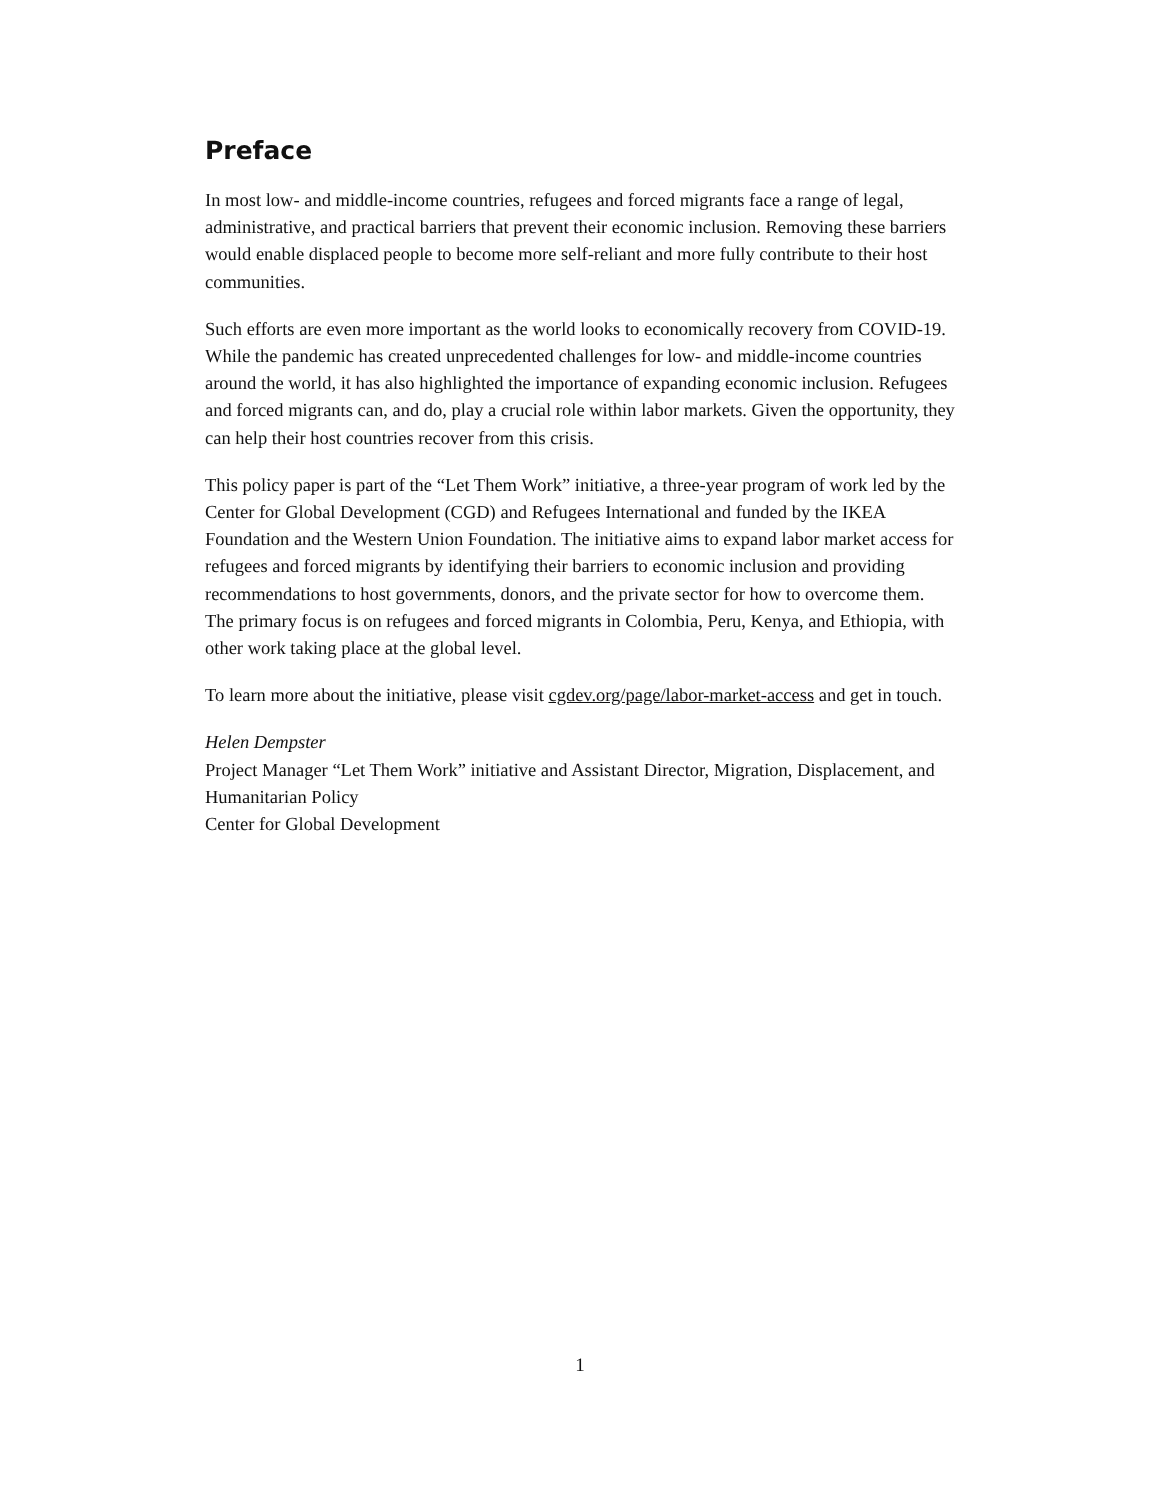Preface
In most low- and middle-income countries, refugees and forced migrants face a range of legal, administrative, and practical barriers that prevent their economic inclusion. Removing these barriers would enable displaced people to become more self-reliant and more fully contribute to their host communities.
Such efforts are even more important as the world looks to economically recovery from COVID-19. While the pandemic has created unprecedented challenges for low- and middle-income countries around the world, it has also highlighted the importance of expanding economic inclusion. Refugees and forced migrants can, and do, play a crucial role within labor markets. Given the opportunity, they can help their host countries recover from this crisis.
This policy paper is part of the “Let Them Work” initiative, a three-year program of work led by the Center for Global Development (CGD) and Refugees International and funded by the IKEA Foundation and the Western Union Foundation. The initiative aims to expand labor market access for refugees and forced migrants by identifying their barriers to economic inclusion and providing recommendations to host governments, donors, and the private sector for how to overcome them. The primary focus is on refugees and forced migrants in Colombia, Peru, Kenya, and Ethiopia, with other work taking place at the global level.
To learn more about the initiative, please visit cgdev.org/page/labor-market-access and get in touch.
Helen Dempster
Project Manager “Let Them Work” initiative and Assistant Director, Migration, Displacement, and Humanitarian Policy
Center for Global Development
1